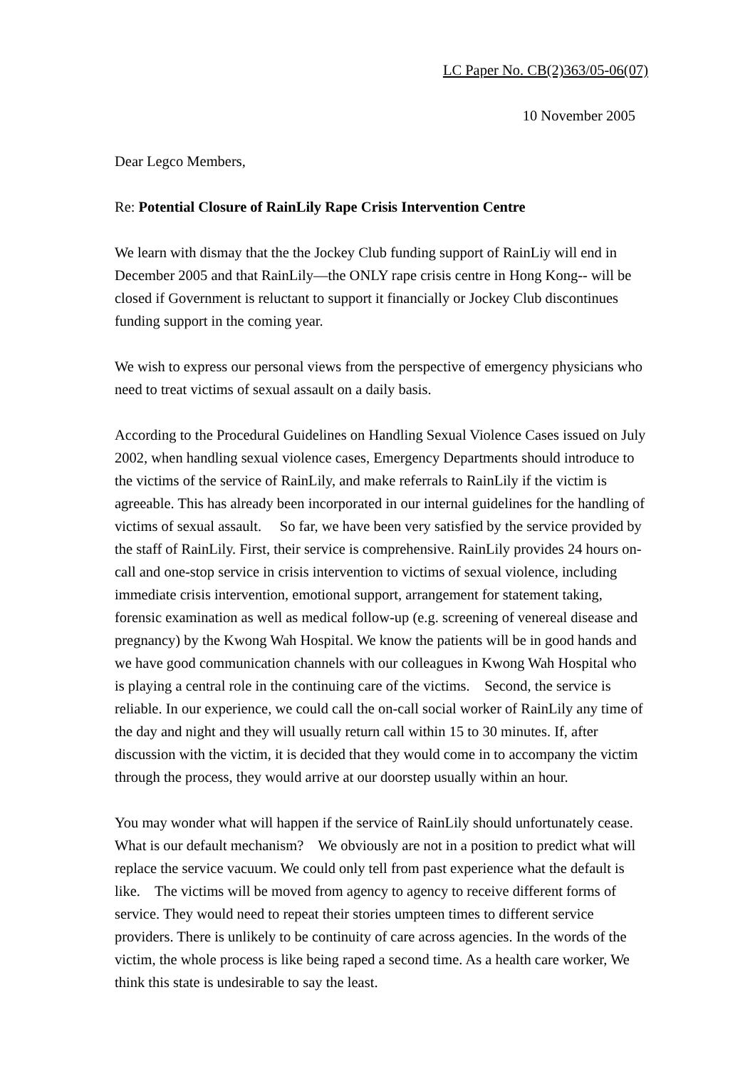LC Paper No. CB(2)363/05-06(07)
10 November 2005
Dear Legco Members,
Re: Potential Closure of RainLily Rape Crisis Intervention Centre
We learn with dismay that the the Jockey Club funding support of RainLiy will end in December 2005 and that RainLily—the ONLY rape crisis centre in Hong Kong-- will be closed if Government is reluctant to support it financially or Jockey Club discontinues funding support in the coming year.
We wish to express our personal views from the perspective of emergency physicians who need to treat victims of sexual assault on a daily basis.
According to the Procedural Guidelines on Handling Sexual Violence Cases issued on July 2002, when handling sexual violence cases, Emergency Departments should introduce to the victims of the service of RainLily, and make referrals to RainLily if the victim is agreeable. This has already been incorporated in our internal guidelines for the handling of victims of sexual assault. So far, we have been very satisfied by the service provided by the staff of RainLily. First, their service is comprehensive. RainLily provides 24 hours on-call and one-stop service in crisis intervention to victims of sexual violence, including immediate crisis intervention, emotional support, arrangement for statement taking, forensic examination as well as medical follow-up (e.g. screening of venereal disease and pregnancy) by the Kwong Wah Hospital. We know the patients will be in good hands and we have good communication channels with our colleagues in Kwong Wah Hospital who is playing a central role in the continuing care of the victims. Second, the service is reliable. In our experience, we could call the on-call social worker of RainLily any time of the day and night and they will usually return call within 15 to 30 minutes. If, after discussion with the victim, it is decided that they would come in to accompany the victim through the process, they would arrive at our doorstep usually within an hour.
You may wonder what will happen if the service of RainLily should unfortunately cease. What is our default mechanism? We obviously are not in a position to predict what will replace the service vacuum. We could only tell from past experience what the default is like. The victims will be moved from agency to agency to receive different forms of service. They would need to repeat their stories umpteen times to different service providers. There is unlikely to be continuity of care across agencies. In the words of the victim, the whole process is like being raped a second time. As a health care worker, We think this state is undesirable to say the least.